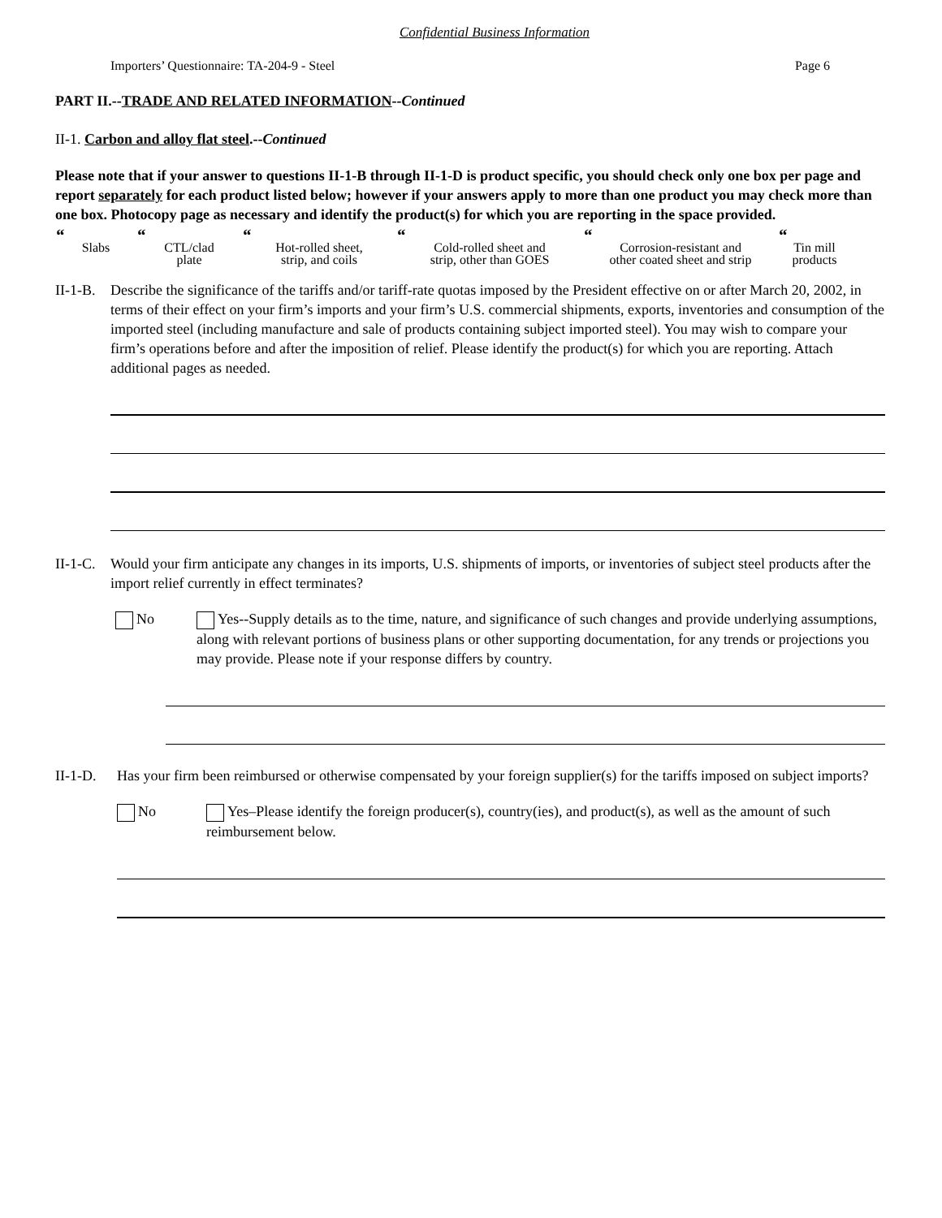Confidential Business Information
Importers’ Questionnaire: TA-204-9 - Steel Page 6
PART II.--TRADE AND RELATED INFORMATION--Continued
II-1. Carbon and alloy flat steel.--Continued
Please note that if your answer to questions II-1-B through II-1-D is product specific, you should check only one box per page and report separately for each product listed below; however if your answers apply to more than one product you may check more than one box. Photocopy page as necessary and identify the product(s) for which you are reporting in the space provided.
“Slabs
“CTL/clad
plate
“Hot-rolled sheet,
strip, and coils
“Cold-rolled sheet and
strip, other than GOES
“Corrosion-resistant and
other coated sheet and strip
“Tin mill
products
II-1-B. Describe the significance of the tariffs and/or tariff-rate quotas imposed by the President effective on or after March 20, 2002, in terms of their effect on your firm’s imports and your firm’s U.S. commercial shipments, exports, inventories and consumption of the imported steel (including manufacture and sale of products containing subject imported steel). You may wish to compare your firm’s operations before and after the imposition of relief. Please identify the product(s) for which you are reporting. Attach additional pages as needed.
II-1-C. Would your firm anticipate any changes in its imports, U.S. shipments of imports, or inventories of subject steel products after the import relief currently in effect terminates?
No Yes--Supply details as to the time, nature, and significance of such changes and provide underlying assumptions, along with relevant portions of business plans or other supporting documentation, for any trends or projections you may provide. Please note if your response differs by country.
II-1-D. Has your firm been reimbursed or otherwise compensated by your foreign supplier(s) for the tariffs imposed on subject imports?
No Yes–Please identify the foreign producer(s), country(ies), and product(s), as well as the amount of such reimbursement below.